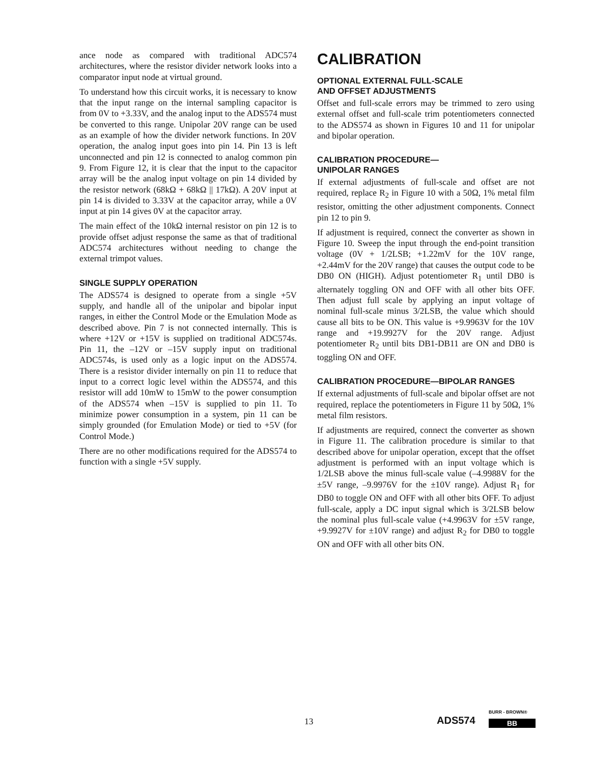ance node as compared with traditional ADC574 architectures, where the resistor divider network looks into a comparator input node at virtual ground.
To understand how this circuit works, it is necessary to know that the input range on the internal sampling capacitor is from 0V to +3.33V, and the analog input to the ADS574 must be converted to this range. Unipolar 20V range can be used as an example of how the divider network functions. In 20V operation, the analog input goes into pin 14. Pin 13 is left unconnected and pin 12 is connected to analog common pin 9. From Figure 12, it is clear that the input to the capacitor array will be the analog input voltage on pin 14 divided by the resistor network (68kΩ + 68kΩ || 17kΩ). A 20V input at pin 14 is divided to 3.33V at the capacitor array, while a 0V input at pin 14 gives 0V at the capacitor array.
The main effect of the 10kΩ internal resistor on pin 12 is to provide offset adjust response the same as that of traditional ADC574 architectures without needing to change the external trimpot values.
SINGLE SUPPLY OPERATION
The ADS574 is designed to operate from a single +5V supply, and handle all of the unipolar and bipolar input ranges, in either the Control Mode or the Emulation Mode as described above. Pin 7 is not connected internally. This is where +12V or +15V is supplied on traditional ADC574s. Pin 11, the –12V or –15V supply input on traditional ADC574s, is used only as a logic input on the ADS574. There is a resistor divider internally on pin 11 to reduce that input to a correct logic level within the ADS574, and this resistor will add 10mW to 15mW to the power consumption of the ADS574 when –15V is supplied to pin 11. To minimize power consumption in a system, pin 11 can be simply grounded (for Emulation Mode) or tied to +5V (for Control Mode.)
There are no other modifications required for the ADS574 to function with a single +5V supply.
CALIBRATION
OPTIONAL EXTERNAL FULL-SCALE
AND OFFSET ADJUSTMENTS
Offset and full-scale errors may be trimmed to zero using external offset and full-scale trim potentiometers connected to the ADS574 as shown in Figures 10 and 11 for unipolar and bipolar operation.
CALIBRATION PROCEDURE—
UNIPOLAR RANGES
If external adjustments of full-scale and offset are not required, replace R<sub>2</sub> in Figure 10 with a 50Ω, 1% metal film resistor, omitting the other adjustment components. Connect pin 12 to pin 9.
If adjustment is required, connect the converter as shown in Figure 10. Sweep the input through the end-point transition voltage (0V + 1/2LSB; +1.22mV for the 10V range, +2.44mV for the 20V range) that causes the output code to be DB0 ON (HIGH). Adjust potentiometer R<sub>1</sub> until DB0 is alternately toggling ON and OFF with all other bits OFF. Then adjust full scale by applying an input voltage of nominal full-scale minus 3/2LSB, the value which should cause all bits to be ON. This value is +9.9963V for the 10V range and +19.9927V for the 20V range. Adjust potentiometer R<sub>2</sub> until bits DB1-DB11 are ON and DB0 is toggling ON and OFF.
CALIBRATION PROCEDURE—BIPOLAR RANGES
If external adjustments of full-scale and bipolar offset are not required, replace the potentiometers in Figure 11 by 50Ω, 1% metal film resistors.
If adjustments are required, connect the converter as shown in Figure 11. The calibration procedure is similar to that described above for unipolar operation, except that the offset adjustment is performed with an input voltage which is 1/2LSB above the minus full-scale value (–4.9988V for the ±5V range, –9.9976V for the ±10V range). Adjust R<sub>1</sub> for DB0 to toggle ON and OFF with all other bits OFF. To adjust full-scale, apply a DC input signal which is 3/2LSB below the nominal plus full-scale value (+4.9963V for ±5V range, +9.9927V for ±10V range) and adjust R<sub>2</sub> for DB0 to toggle ON and OFF with all other bits ON.
13 ADS574
BURR - BROWN®
BB